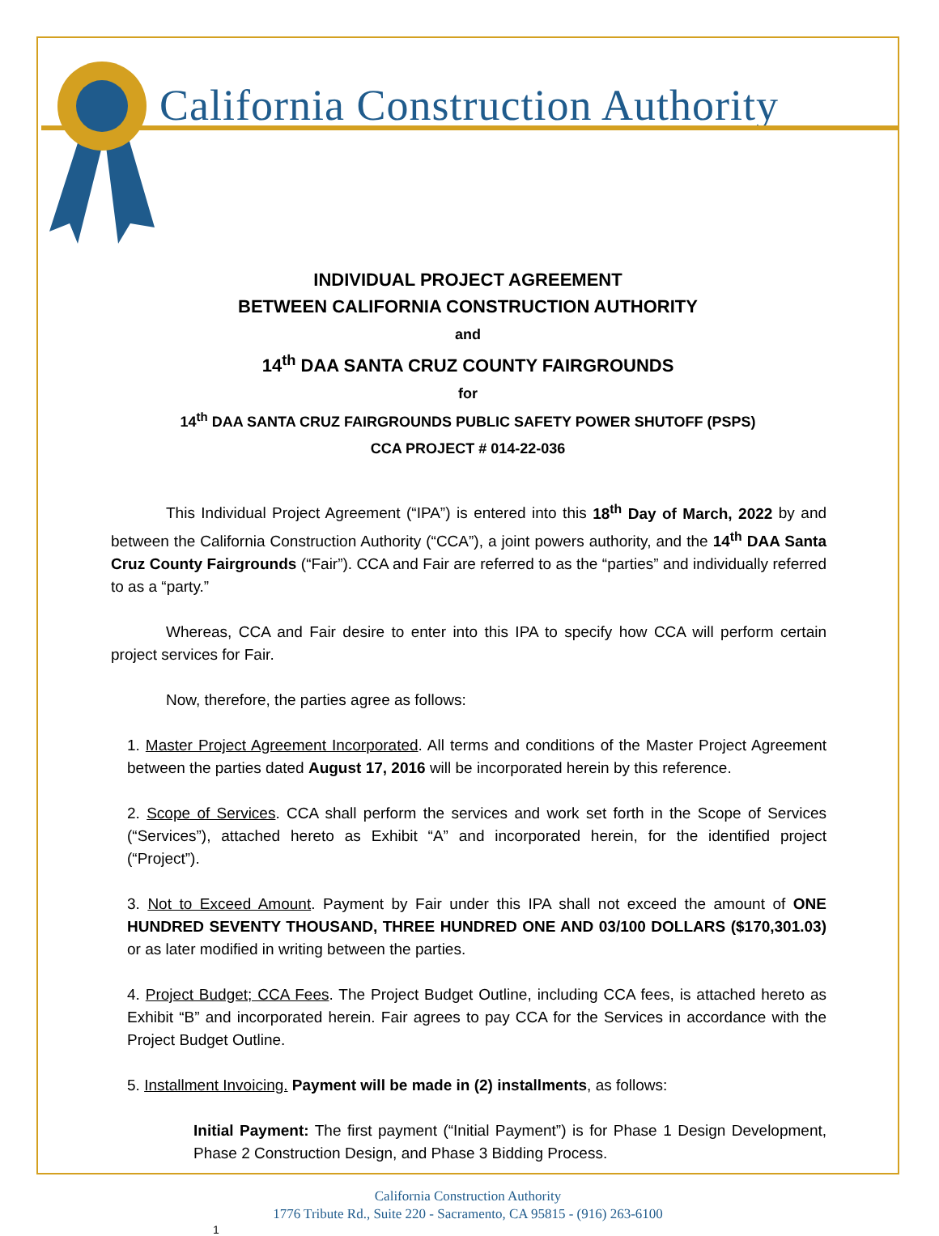California Construction Authority
INDIVIDUAL PROJECT AGREEMENT
BETWEEN CALIFORNIA CONSTRUCTION AUTHORITY
and
14<sup>th</sup> DAA SANTA CRUZ COUNTY FAIRGROUNDS
for
14<sup>th</sup> DAA SANTA CRUZ FAIRGROUNDS PUBLIC SAFETY POWER SHUTOFF (PSPS)
CCA PROJECT # 014-22-036
This Individual Project Agreement (“IPA”) is entered into this 18<sup>th</sup> Day of March, 2022 by and between the California Construction Authority (“CCA”), a joint powers authority, and the 14<sup>th</sup> DAA Santa Cruz County Fairgrounds (“Fair”). CCA and Fair are referred to as the “parties” and individually referred to as a “party.”
Whereas, CCA and Fair desire to enter into this IPA to specify how CCA will perform certain project services for Fair.
Now, therefore, the parties agree as follows:
1. Master Project Agreement Incorporated. All terms and conditions of the Master Project Agreement between the parties dated August 17, 2016 will be incorporated herein by this reference.
2. Scope of Services. CCA shall perform the services and work set forth in the Scope of Services (“Services”), attached hereto as Exhibit “A” and incorporated herein, for the identified project (“Project”).
3. Not to Exceed Amount. Payment by Fair under this IPA shall not exceed the amount of ONE HUNDRED SEVENTY THOUSAND, THREE HUNDRED ONE AND 03/100 DOLLARS ($170,301.03) or as later modified in writing between the parties.
4. Project Budget; CCA Fees. The Project Budget Outline, including CCA fees, is attached hereto as Exhibit “B” and incorporated herein. Fair agrees to pay CCA for the Services in accordance with the Project Budget Outline.
5. Installment Invoicing. Payment will be made in (2) installments, as follows:
Initial Payment: The first payment (“Initial Payment”) is for Phase 1 Design Development, Phase 2 Construction Design, and Phase 3 Bidding Process.
California Construction Authority
1776 Tribute Rd., Suite 220 - Sacramento, CA 95815 - (916) 263-6100
1